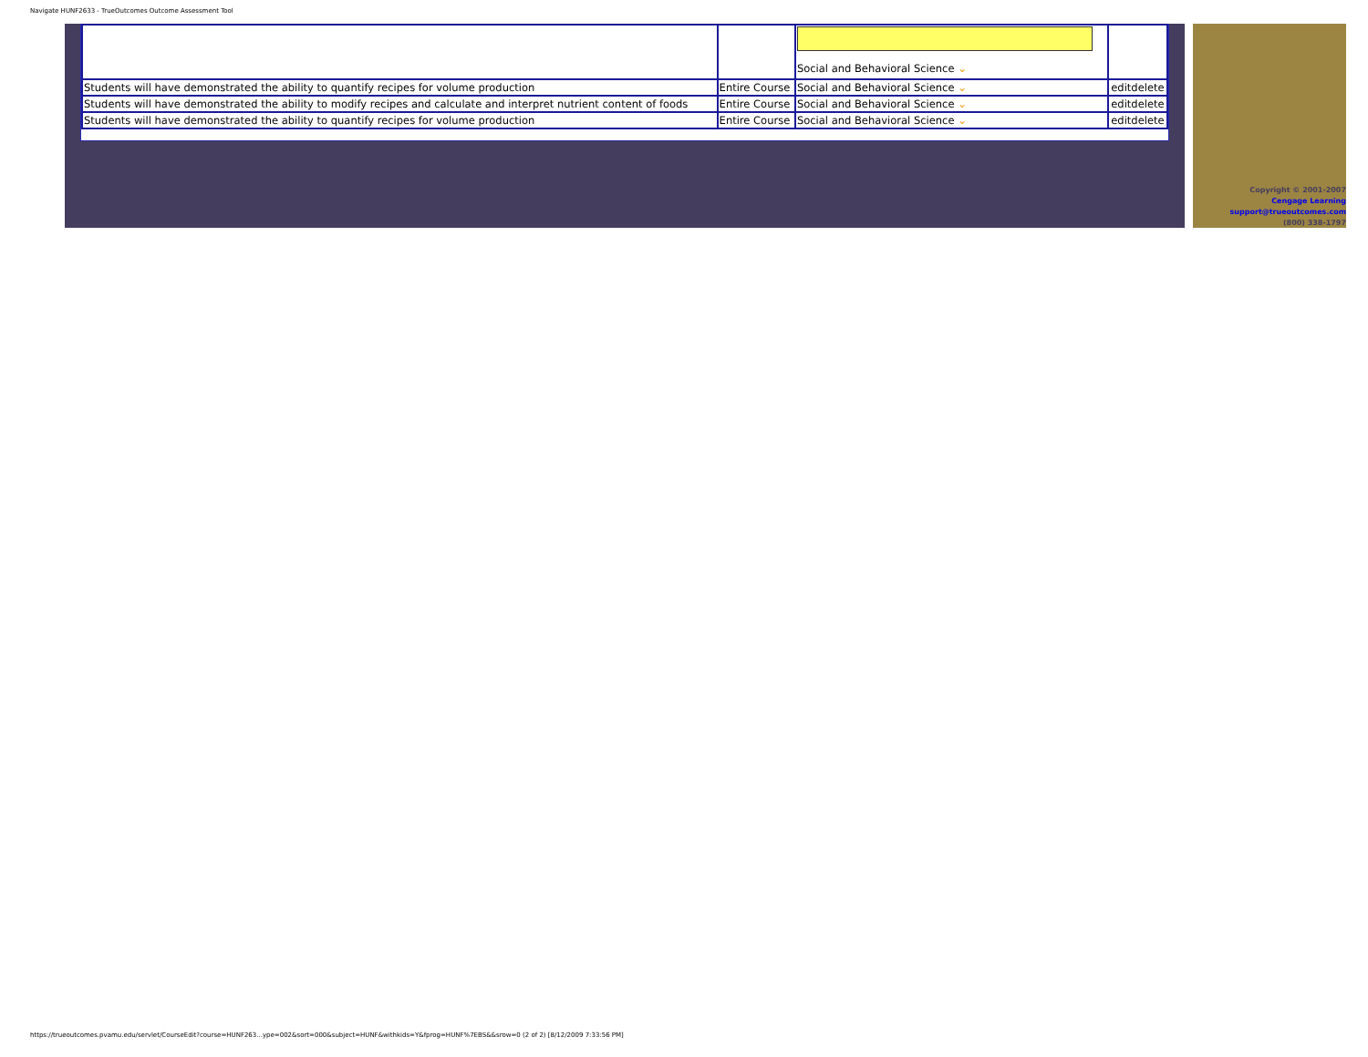Navigate HUNF2633 - TrueOutcomes Outcome Assessment Tool
| | | Social and Behavioral Science ⌄ | |
| Students will have demonstrated the ability to quantify recipes for volume production | Entire Course | Social and Behavioral Science ⌄ | editdelete |
| Students will have demonstrated the ability to modify recipes and calculate and interpret nutrient content of foods | Entire Course | Social and Behavioral Science ⌄ | editdelete |
| Students will have demonstrated the ability to quantify recipes for volume production | Entire Course | Social and Behavioral Science ⌄ | editdelete |
Copyright © 2001-2007
Cengage Learning
support@trueoutcomes.com
(800) 338-1797
https://trueoutcomes.pvamu.edu/servlet/CourseEdit?course=HUNF263...ype=002&sort=000&subject=HUNF&withkids=Y&fprog=HUNF%7EBS&&srow=0 (2 of 2) [8/12/2009 7:33:56 PM]